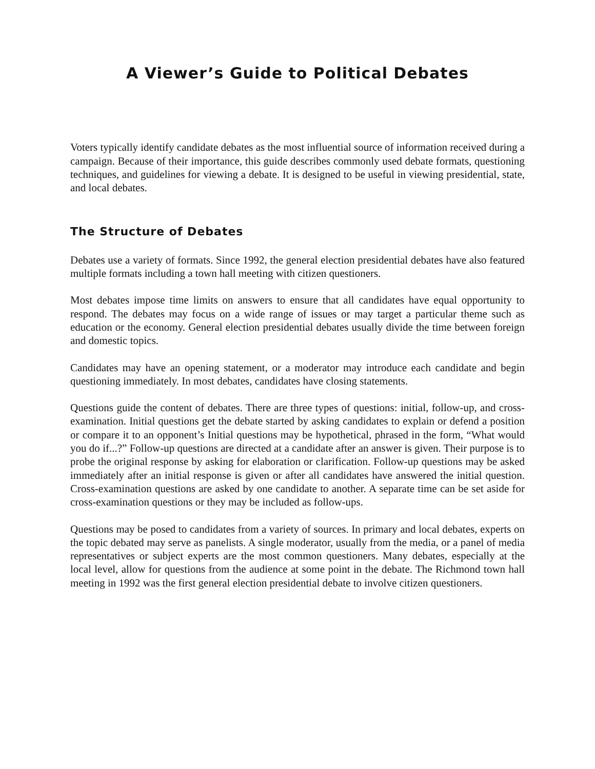A Viewer’s Guide to Political Debates
Voters typically identify candidate debates as the most influential source of information received during a campaign. Because of their importance, this guide describes commonly used debate formats, questioning techniques, and guidelines for viewing a debate. It is designed to be useful in viewing presidential, state, and local debates.
The Structure of Debates
Debates use a variety of formats. Since 1992, the general election presidential debates have also featured multiple formats including a town hall meeting with citizen questioners.
Most debates impose time limits on answers to ensure that all candidates have equal opportunity to respond. The debates may focus on a wide range of issues or may target a particular theme such as education or the economy. General election presidential debates usually divide the time between foreign and domestic topics.
Candidates may have an opening statement, or a moderator may introduce each candidate and begin questioning immediately. In most debates, candidates have closing statements.
Questions guide the content of debates. There are three types of questions: initial, follow-up, and cross-examination. Initial questions get the debate started by asking candidates to explain or defend a position or compare it to an opponent’s Initial questions may be hypothetical, phrased in the form, “What would you do if...?” Follow-up questions are directed at a candidate after an answer is given. Their purpose is to probe the original response by asking for elaboration or clarification. Follow-up questions may be asked immediately after an initial response is given or after all candidates have answered the initial question. Cross-examination questions are asked by one candidate to another. A separate time can be set aside for cross-examination questions or they may be included as follow-ups.
Questions may be posed to candidates from a variety of sources. In primary and local debates, experts on the topic debated may serve as panelists. A single moderator, usually from the media, or a panel of media representatives or subject experts are the most common questioners. Many debates, especially at the local level, allow for questions from the audience at some point in the debate. The Richmond town hall meeting in 1992 was the first general election presidential debate to involve citizen questioners.